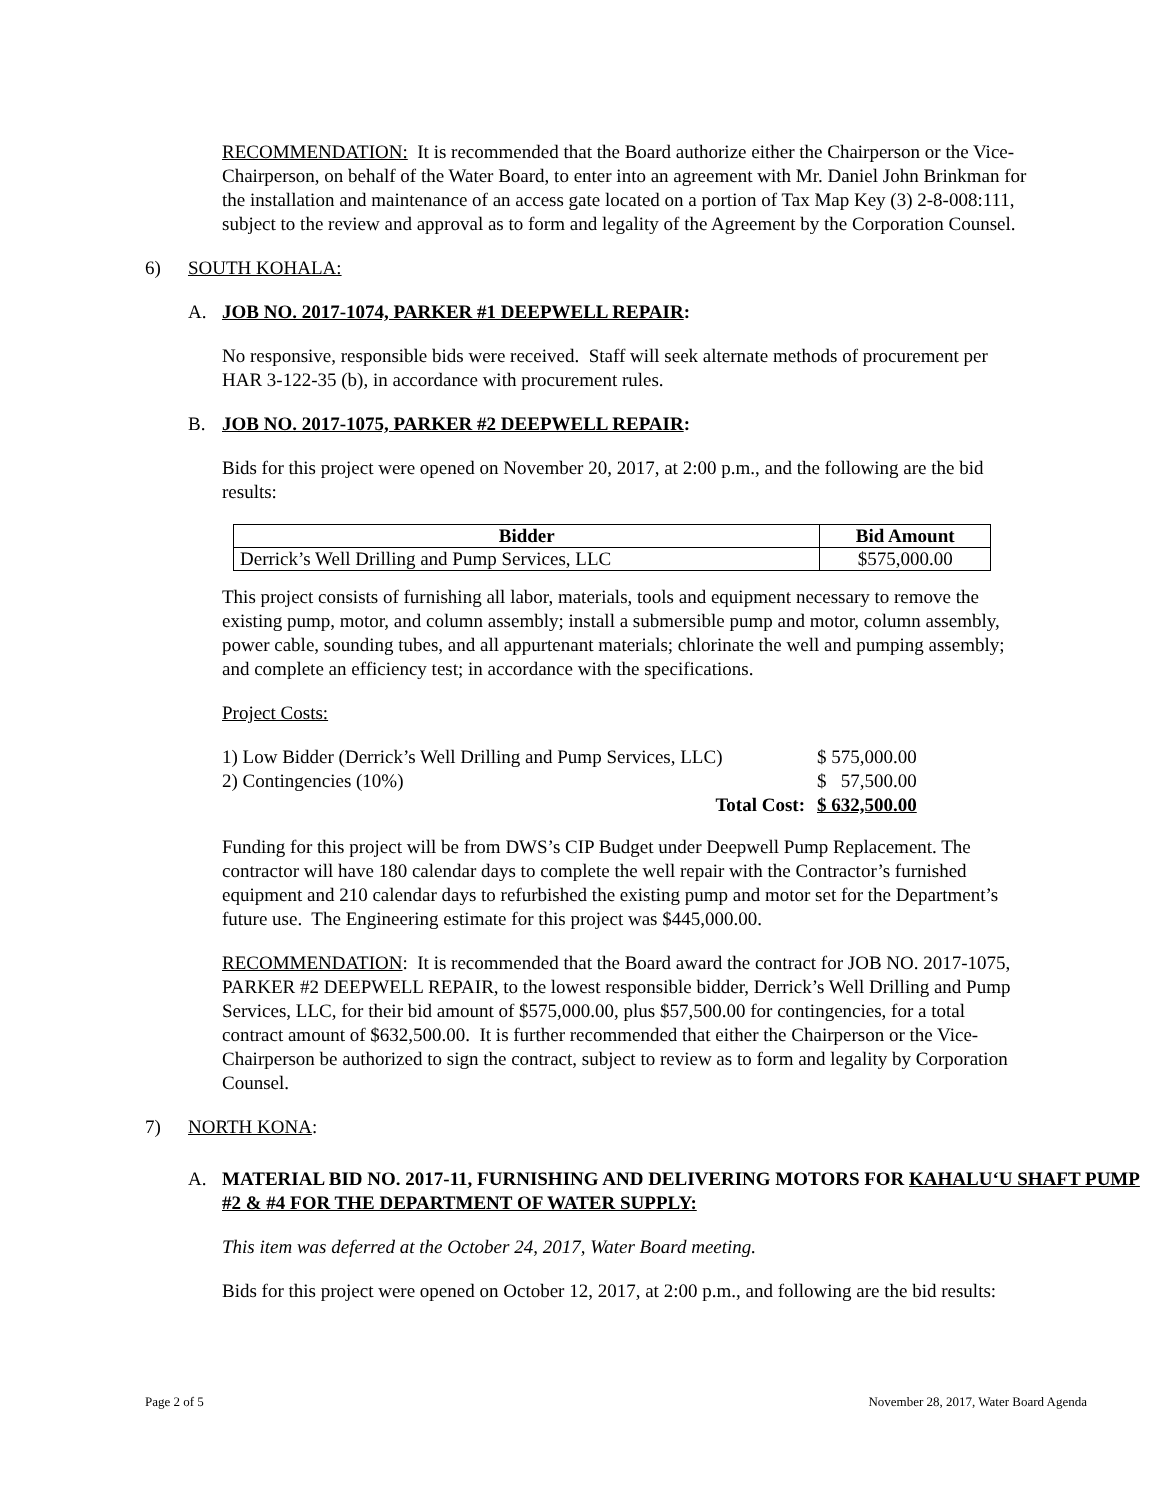RECOMMENDATION: It is recommended that the Board authorize either the Chairperson or the Vice-Chairperson, on behalf of the Water Board, to enter into an agreement with Mr. Daniel John Brinkman for the installation and maintenance of an access gate located on a portion of Tax Map Key (3) 2-8-008:111, subject to the review and approval as to form and legality of the Agreement by the Corporation Counsel.
6) SOUTH KOHALA:
A. JOB NO. 2017-1074, PARKER #1 DEEPWELL REPAIR:
No responsive, responsible bids were received. Staff will seek alternate methods of procurement per HAR 3-122-35 (b), in accordance with procurement rules.
B. JOB NO. 2017-1075, PARKER #2 DEEPWELL REPAIR:
Bids for this project were opened on November 20, 2017, at 2:00 p.m., and the following are the bid results:
| Bidder | Bid Amount |
| --- | --- |
| Derrick’s Well Drilling and Pump Services, LLC | $575,000.00 |
This project consists of furnishing all labor, materials, tools and equipment necessary to remove the existing pump, motor, and column assembly; install a submersible pump and motor, column assembly, power cable, sounding tubes, and all appurtenant materials; chlorinate the well and pumping assembly; and complete an efficiency test; in accordance with the specifications.
Project Costs:
| 1) Low Bidder (Derrick’s Well Drilling and Pump Services, LLC) | $ 575,000.00 |
| 2) Contingencies (10%) | $ 57,500.00 |
| Total Cost: | $ 632,500.00 |
Funding for this project will be from DWS’s CIP Budget under Deepwell Pump Replacement. The contractor will have 180 calendar days to complete the well repair with the Contractor’s furnished equipment and 210 calendar days to refurbished the existing pump and motor set for the Department’s future use. The Engineering estimate for this project was $445,000.00.
RECOMMENDATION: It is recommended that the Board award the contract for JOB NO. 2017-1075, PARKER #2 DEEPWELL REPAIR, to the lowest responsible bidder, Derrick’s Well Drilling and Pump Services, LLC, for their bid amount of $575,000.00, plus $57,500.00 for contingencies, for a total contract amount of $632,500.00. It is further recommended that either the Chairperson or the Vice-Chairperson be authorized to sign the contract, subject to review as to form and legality by Corporation Counsel.
7) NORTH KONA:
A. MATERIAL BID NO. 2017-11, FURNISHING AND DELIVERING MOTORS FOR KAHALU‘U SHAFT PUMP #2 & #4 FOR THE DEPARTMENT OF WATER SUPPLY:
This item was deferred at the October 24, 2017, Water Board meeting.
Bids for this project were opened on October 12, 2017, at 2:00 p.m., and following are the bid results:
Page 2 of 5 November 28, 2017, Water Board Agenda